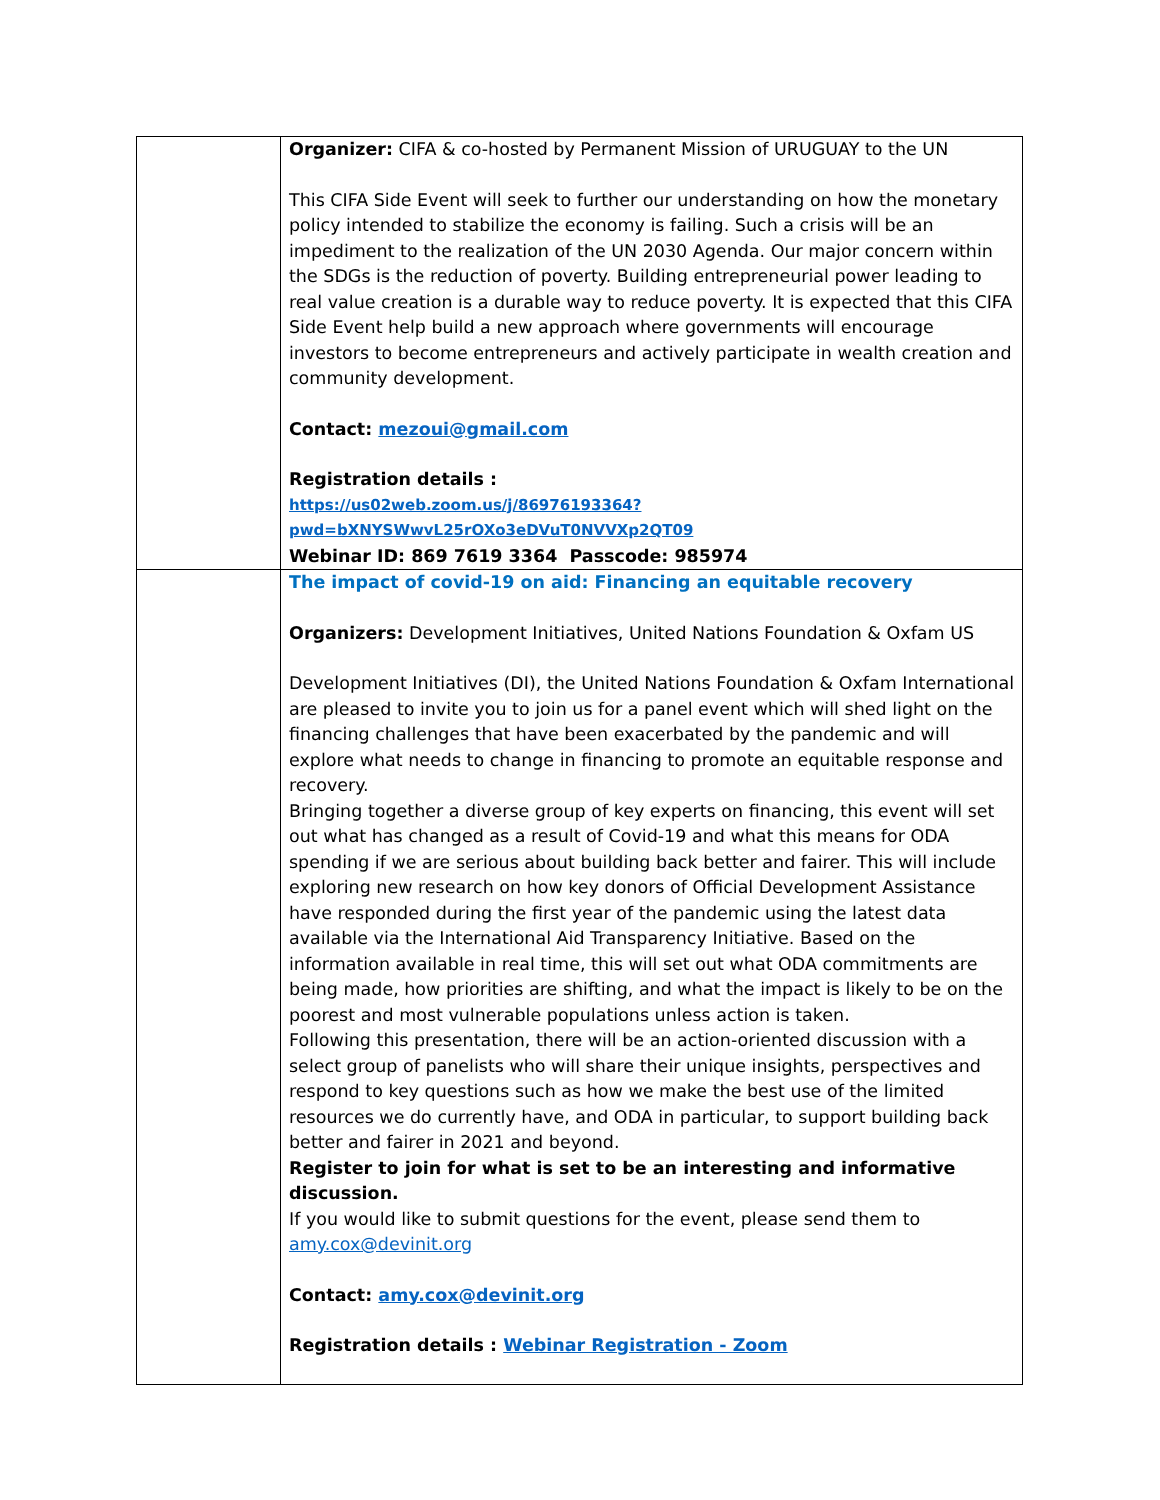| | Organizer: CIFA & co-hosted by Permanent Mission of URUGUAY to the UN This CIFA Side Event will seek to further our understanding on how the monetary policy intended to stabilize the economy is failing. Such a crisis will be an impediment to the realization of the UN 2030 Agenda. Our major concern within the SDGs is the reduction of poverty. Building entrepreneurial power leading to real value creation is a durable way to reduce poverty. It is expected that this CIFA Side Event help build a new approach where governments will encourage investors to become entrepreneurs and actively participate in wealth creation and community development. Contact: mezoui@gmail.com Registration details : https://us02web.zoom.us/j/86976193364?pwd=bXNYSWwvL25rOXo3eDVuT0NVVXp2QT09 Webinar ID: 869 7619 3364 Passcode: 985974 |
| | The impact of covid-19 on aid: Financing an equitable recovery Organizers: Development Initiatives, United Nations Foundation & Oxfam US Development Initiatives (DI), the United Nations Foundation & Oxfam International are pleased to invite you to join us for a panel event which will shed light on the financing challenges that have been exacerbated by the pandemic and will explore what needs to change in financing to promote an equitable response and recovery. Bringing together a diverse group of key experts on financing, this event will set out what has changed as a result of Covid-19 and what this means for ODA spending if we are serious about building back better and fairer. This will include exploring new research on how key donors of Official Development Assistance have responded during the first year of the pandemic using the latest data available via the International Aid Transparency Initiative. Based on the information available in real time, this will set out what ODA commitments are being made, how priorities are shifting, and what the impact is likely to be on the poorest and most vulnerable populations unless action is taken. Following this presentation, there will be an action-oriented discussion with a select group of panelists who will share their unique insights, perspectives and respond to key questions such as how we make the best use of the limited resources we do currently have, and ODA in particular, to support building back better and fairer in 2021 and beyond. Register to join for what is set to be an interesting and informative discussion. If you would like to submit questions for the event, please send them to amy.cox@devinit.org Contact: amy.cox@devinit.org Registration details : Webinar Registration - Zoom |